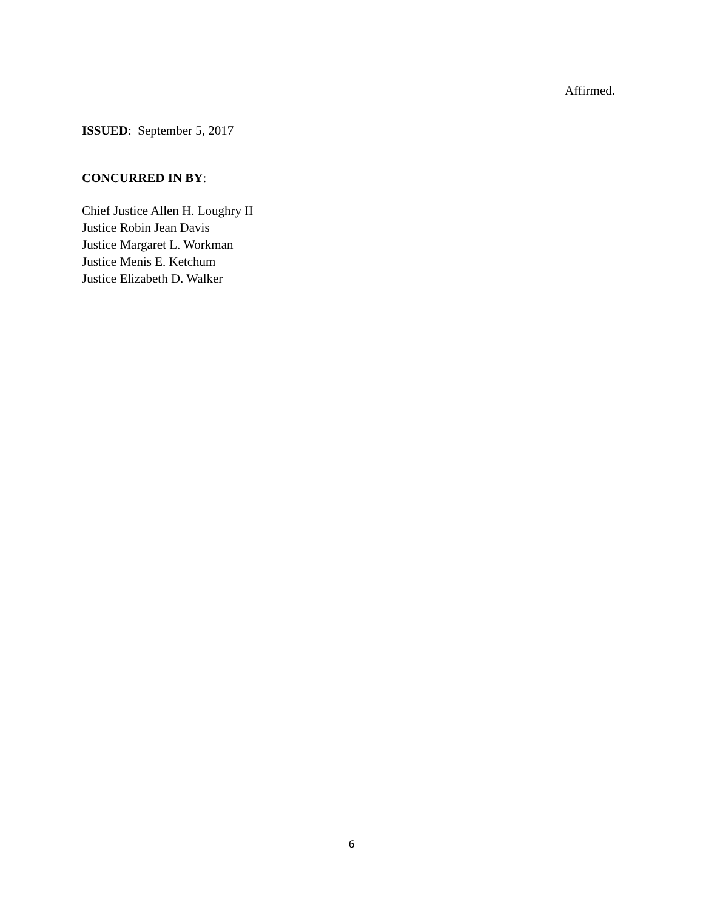Affirmed.
ISSUED: September 5, 2017
CONCURRED IN BY:
Chief Justice Allen H. Loughry II
Justice Robin Jean Davis
Justice Margaret L. Workman
Justice Menis E. Ketchum
Justice Elizabeth D. Walker
6